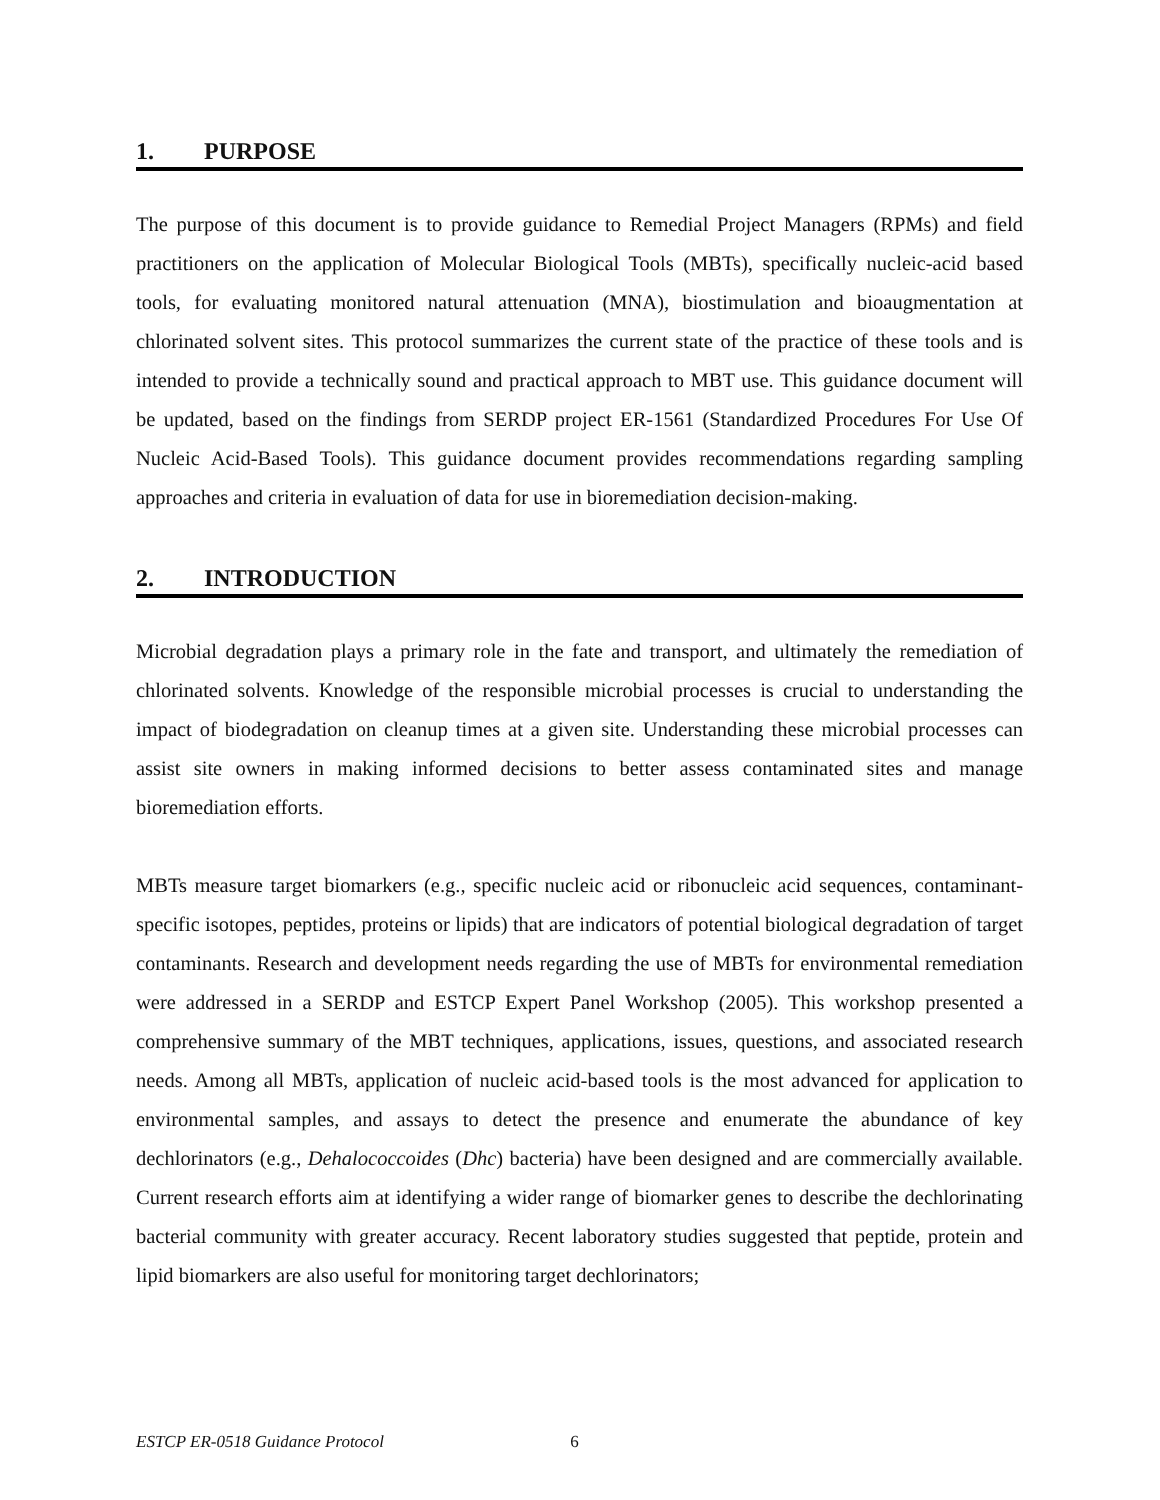1. PURPOSE
The purpose of this document is to provide guidance to Remedial Project Managers (RPMs) and field practitioners on the application of Molecular Biological Tools (MBTs), specifically nucleic-acid based tools, for evaluating monitored natural attenuation (MNA), biostimulation and bioaugmentation at chlorinated solvent sites. This protocol summarizes the current state of the practice of these tools and is intended to provide a technically sound and practical approach to MBT use. This guidance document will be updated, based on the findings from SERDP project ER-1561 (Standardized Procedures For Use Of Nucleic Acid-Based Tools). This guidance document provides recommendations regarding sampling approaches and criteria in evaluation of data for use in bioremediation decision-making.
2. INTRODUCTION
Microbial degradation plays a primary role in the fate and transport, and ultimately the remediation of chlorinated solvents. Knowledge of the responsible microbial processes is crucial to understanding the impact of biodegradation on cleanup times at a given site. Understanding these microbial processes can assist site owners in making informed decisions to better assess contaminated sites and manage bioremediation efforts.
MBTs measure target biomarkers (e.g., specific nucleic acid or ribonucleic acid sequences, contaminant-specific isotopes, peptides, proteins or lipids) that are indicators of potential biological degradation of target contaminants. Research and development needs regarding the use of MBTs for environmental remediation were addressed in a SERDP and ESTCP Expert Panel Workshop (2005). This workshop presented a comprehensive summary of the MBT techniques, applications, issues, questions, and associated research needs. Among all MBTs, application of nucleic acid-based tools is the most advanced for application to environmental samples, and assays to detect the presence and enumerate the abundance of key dechlorinators (e.g., Dehalococcoides (Dhc) bacteria) have been designed and are commercially available. Current research efforts aim at identifying a wider range of biomarker genes to describe the dechlorinating bacterial community with greater accuracy. Recent laboratory studies suggested that peptide, protein and lipid biomarkers are also useful for monitoring target dechlorinators;
ESTCP ER-0518 Guidance Protocol 6